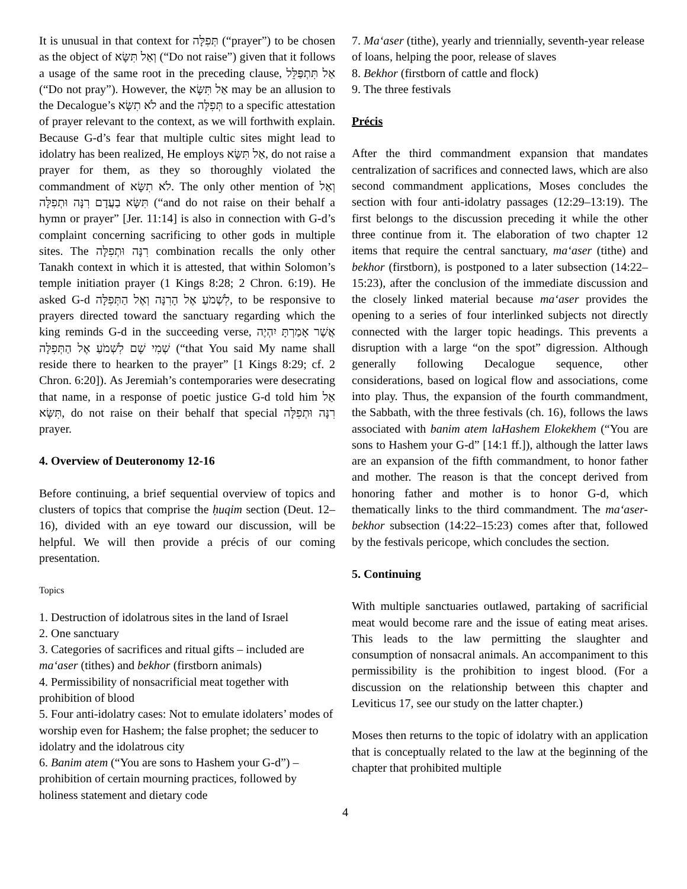It is unusual in that context for תְּפִלָּה (“prayer”) to be chosen as the object of וְאַל תִּשָּׂא (“Do not raise”) given that it follows a usage of the same root in the preceding clause, אַל תִּתְפַּלֵּל (“Do not pray”). However, the אַל תִּשָּׂא may be an allusion to the Decalogue’s לֹא תִשָּׂא and the תְּפִלָּה to a specific attestation of prayer relevant to the context, as we will forthwith explain. Because G-d’s fear that multiple cultic sites might lead to idolatry has been realized, He employs אַל תִּשָּׂא, do not raise a prayer for them, as they so thoroughly violated the commandment of לֹא תִשָּׂא. The only other mention of וְאַל תִּשָּׂא בַעֲדָם רִנָּה וּתְפִלָּה (“and do not raise on their behalf a hymn or prayer” [Jer. 11:14] is also in connection with G-d’s complaint concerning sacrificing to other gods in multiple sites. The רִנָּה וּתְפִלָּה combination recalls the only other Tanakh context in which it is attested, that within Solomon’s temple initiation prayer (1 Kings 8:28; 2 Chron. 6:19). He asked G-d לִשְׁמֹעַ אֶל הָרִנָּה וְאֶל הַתְּפִלָּה, to be responsive to prayers directed toward the sanctuary regarding which the king reminds G-d in the succeeding verse, אֲשֶׁר אָמַרְתָּ יִהְיֶה שְׁמִי שָׁם לִשְׁמֹעַ אֶל הַתְּפִלָּה (“that You said My name shall reside there to hearken to the prayer” [1 Kings 8:29; cf. 2 Chron. 6:20]). As Jeremiah’s contemporaries were desecrating that name, in a response of poetic justice G-d told him אַל תִּשָּׂא, do not raise on their behalf that special רִנָּה וּתְפִלָּה prayer.
4. Overview of Deuteronomy 12-16
Before continuing, a brief sequential overview of topics and clusters of topics that comprise the ḥuqim section (Deut. 12–16), divided with an eye toward our discussion, will be helpful. We will then provide a précis of our coming presentation.
Topics
1. Destruction of idolatrous sites in the land of Israel
2. One sanctuary
3. Categories of sacrifices and ritual gifts – included are ma‘aser (tithes) and bekhor (firstborn animals)
4. Permissibility of nonsacrificial meat together with prohibition of blood
5. Four anti-idolatry cases: Not to emulate idolaters’ modes of worship even for Hashem; the false prophet; the seducer to idolatry and the idolatrous city
6. Banim atem (“You are sons to Hashem your G-d”) – prohibition of certain mourning practices, followed by holiness statement and dietary code
7. Ma‘aser (tithe), yearly and triennially, seventh-year release of loans, helping the poor, release of slaves
8. Bekhor (firstborn of cattle and flock)
9. The three festivals
Précis
After the third commandment expansion that mandates centralization of sacrifices and connected laws, which are also second commandment applications, Moses concludes the section with four anti-idolatry passages (12:29–13:19). The first belongs to the discussion preceding it while the other three continue from it. The elaboration of two chapter 12 items that require the central sanctuary, ma‘aser (tithe) and bekhor (firstborn), is postponed to a later subsection (14:22–15:23), after the conclusion of the immediate discussion and the closely linked material because ma‘aser provides the opening to a series of four interlinked subjects not directly connected with the larger topic headings. This prevents a disruption with a large “on the spot” digression. Although generally following Decalogue sequence, other considerations, based on logical flow and associations, come into play. Thus, the expansion of the fourth commandment, the Sabbath, with the three festivals (ch. 16), follows the laws associated with banim atem laHashem Elokekhem (“You are sons to Hashem your G-d” [14:1 ff.]), although the latter laws are an expansion of the fifth commandment, to honor father and mother. The reason is that the concept derived from honoring father and mother is to honor G-d, which thematically links to the third commandment. The ma‘aser-bekhor subsection (14:22–15:23) comes after that, followed by the festivals pericope, which concludes the section.
5. Continuing
With multiple sanctuaries outlawed, partaking of sacrificial meat would become rare and the issue of eating meat arises. This leads to the law permitting the slaughter and consumption of nonsacral animals. An accompaniment to this permissibility is the prohibition to ingest blood. (For a discussion on the relationship between this chapter and Leviticus 17, see our study on the latter chapter.)
Moses then returns to the topic of idolatry with an application that is conceptually related to the law at the beginning of the chapter that prohibited multiple
4